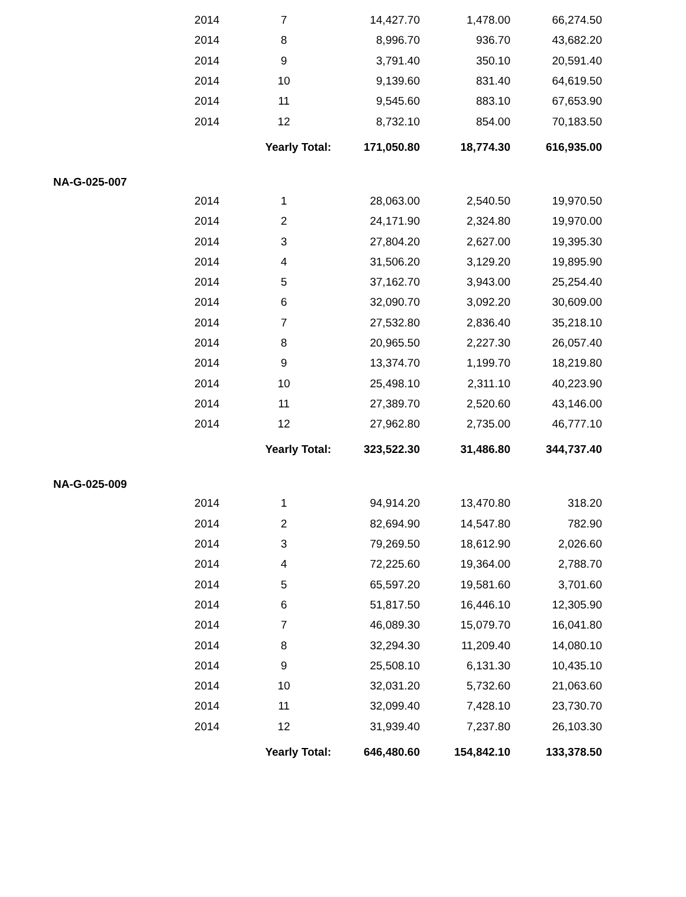| | 2014 | 7 | 14,427.70 | 1,478.00 | 66,274.50 |
| | 2014 | 8 | 8,996.70 | 936.70 | 43,682.20 |
| | 2014 | 9 | 3,791.40 | 350.10 | 20,591.40 |
| | 2014 | 10 | 9,139.60 | 831.40 | 64,619.50 |
| | 2014 | 11 | 9,545.60 | 883.10 | 67,653.90 |
| | 2014 | 12 | 8,732.10 | 854.00 | 70,183.50 |
| | | Yearly Total: | 171,050.80 | 18,774.30 | 616,935.00 |
| NA-G-025-007 | | | | | |
| | 2014 | 1 | 28,063.00 | 2,540.50 | 19,970.50 |
| | 2014 | 2 | 24,171.90 | 2,324.80 | 19,970.00 |
| | 2014 | 3 | 27,804.20 | 2,627.00 | 19,395.30 |
| | 2014 | 4 | 31,506.20 | 3,129.20 | 19,895.90 |
| | 2014 | 5 | 37,162.70 | 3,943.00 | 25,254.40 |
| | 2014 | 6 | 32,090.70 | 3,092.20 | 30,609.00 |
| | 2014 | 7 | 27,532.80 | 2,836.40 | 35,218.10 |
| | 2014 | 8 | 20,965.50 | 2,227.30 | 26,057.40 |
| | 2014 | 9 | 13,374.70 | 1,199.70 | 18,219.80 |
| | 2014 | 10 | 25,498.10 | 2,311.10 | 40,223.90 |
| | 2014 | 11 | 27,389.70 | 2,520.60 | 43,146.00 |
| | 2014 | 12 | 27,962.80 | 2,735.00 | 46,777.10 |
| | | Yearly Total: | 323,522.30 | 31,486.80 | 344,737.40 |
| NA-G-025-009 | | | | | |
| | 2014 | 1 | 94,914.20 | 13,470.80 | 318.20 |
| | 2014 | 2 | 82,694.90 | 14,547.80 | 782.90 |
| | 2014 | 3 | 79,269.50 | 18,612.90 | 2,026.60 |
| | 2014 | 4 | 72,225.60 | 19,364.00 | 2,788.70 |
| | 2014 | 5 | 65,597.20 | 19,581.60 | 3,701.60 |
| | 2014 | 6 | 51,817.50 | 16,446.10 | 12,305.90 |
| | 2014 | 7 | 46,089.30 | 15,079.70 | 16,041.80 |
| | 2014 | 8 | 32,294.30 | 11,209.40 | 14,080.10 |
| | 2014 | 9 | 25,508.10 | 6,131.30 | 10,435.10 |
| | 2014 | 10 | 32,031.20 | 5,732.60 | 21,063.60 |
| | 2014 | 11 | 32,099.40 | 7,428.10 | 23,730.70 |
| | 2014 | 12 | 31,939.40 | 7,237.80 | 26,103.30 |
| | | Yearly Total: | 646,480.60 | 154,842.10 | 133,378.50 |